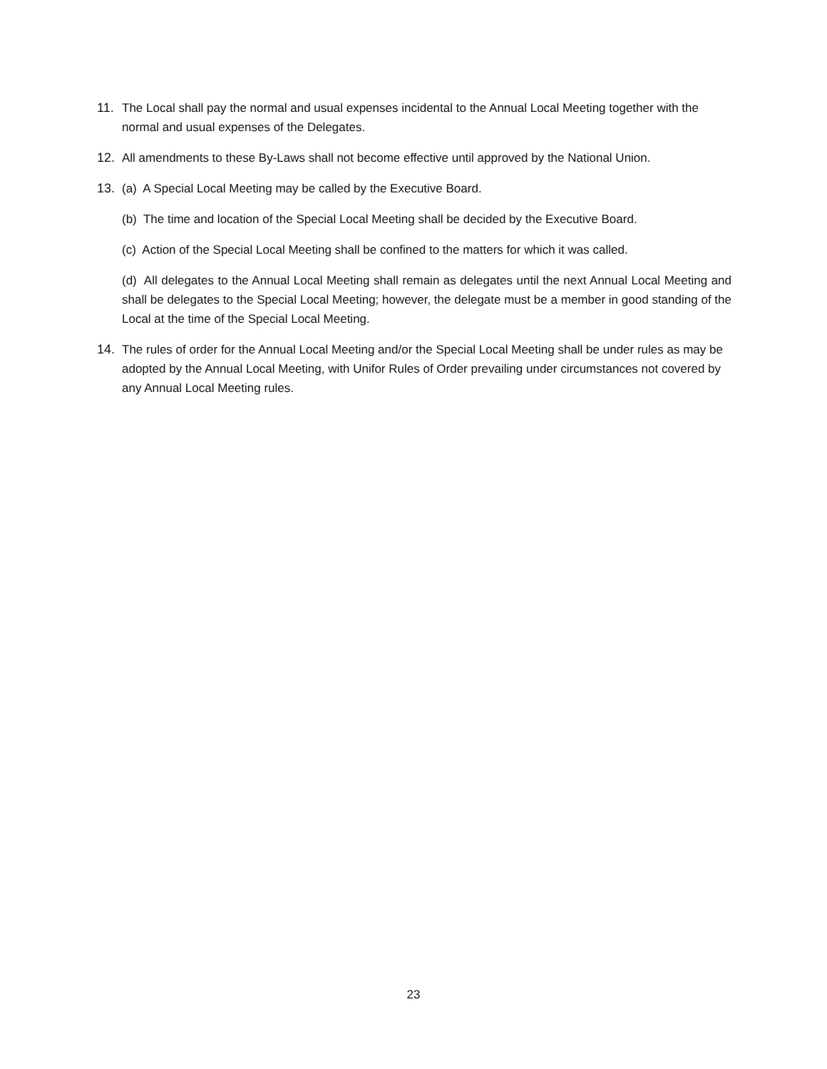11. The Local shall pay the normal and usual expenses incidental to the Annual Local Meeting together with the normal and usual expenses of the Delegates.
12. All amendments to these By-Laws shall not become effective until approved by the National Union.
13. (a) A Special Local Meeting may be called by the Executive Board.
(b) The time and location of the Special Local Meeting shall be decided by the Executive Board.
(c) Action of the Special Local Meeting shall be confined to the matters for which it was called.
(d) All delegates to the Annual Local Meeting shall remain as delegates until the next Annual Local Meeting and shall be delegates to the Special Local Meeting; however, the delegate must be a member in good standing of the Local at the time of the Special Local Meeting.
14. The rules of order for the Annual Local Meeting and/or the Special Local Meeting shall be under rules as may be adopted by the Annual Local Meeting, with Unifor Rules of Order prevailing under circumstances not covered by any Annual Local Meeting rules.
23